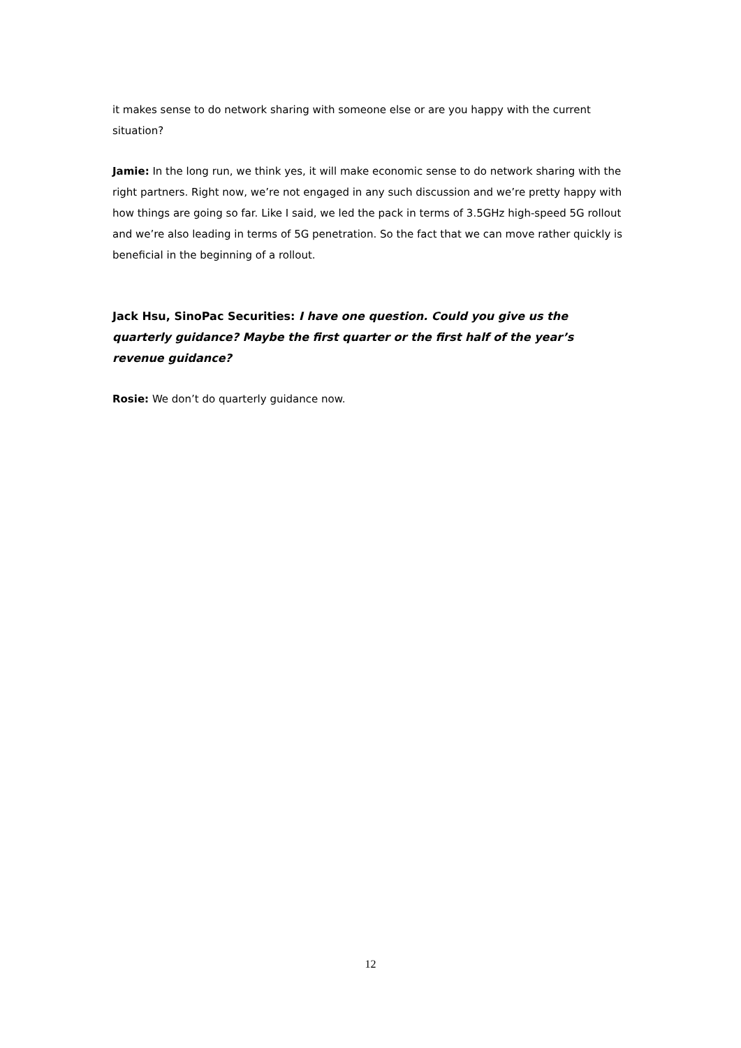it makes sense to do network sharing with someone else or are you happy with the current situation?
Jamie: In the long run, we think yes, it will make economic sense to do network sharing with the right partners. Right now, we’re not engaged in any such discussion and we’re pretty happy with how things are going so far. Like I said, we led the pack in terms of 3.5GHz high-speed 5G rollout and we’re also leading in terms of 5G penetration. So the fact that we can move rather quickly is beneficial in the beginning of a rollout.
Jack Hsu, SinoPac Securities: I have one question. Could you give us the quarterly guidance? Maybe the first quarter or the first half of the year’s revenue guidance?
Rosie: We don’t do quarterly guidance now.
12